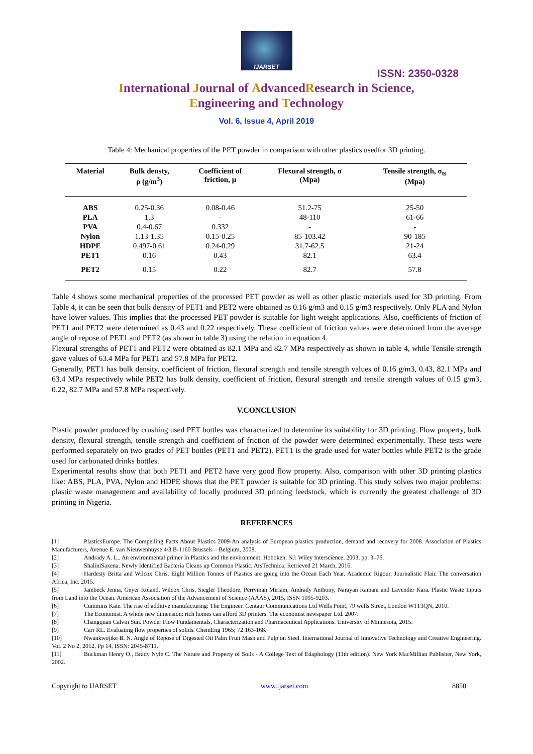IJARSET
ISSN: 2350-0328
International Journal of AdvancedResearch in Science,
Engineering and Technology
Vol. 6, Issue 4, April 2019
Table 4: Mechanical properties of the PET powder in comparison with other plastics usedfor 3D printing.
| Material | Bulk densty, ρ (g/m<sup>3</sup>) | Coefficient of friction, μ | Flexural strength, σ (Mpa) | Tensile strength, σ<sub>ts</sub> (Mpa) |
| --- | --- | --- | --- | --- |
| ABS | 0.25-0.36 | 0.08-0.46 | 51.2-75 | 25-50 |
| PLA | 1.3 | - | 48-110 | 61-66 |
| PVA | 0.4-0.67 | 0.332 | - | - |
| Nylon | 1.13-1.35 | 0.15-0.25 | 85-103.42 | 90-185 |
| HDPE | 0.497-0.61 | 0.24-0.29 | 31.7-62.5 | 21-24 |
| PET1 | 0.16 | 0.43 | 82.1 | 63.4 |
| PET2 | 0.15 | 0.22 | 82.7 | 57.8 |
Table 4 shows some mechanical properties of the processed PET powder as well as other plastic materials used for 3D printing. From Table 4, it can be seen that bulk density of PET1 and PET2 were obtained as 0.16 g/m3 and 0.15 g/m3 respectively. Only PLA and Nylon have lower values. This implies that the processed PET powder is suitable for light weight applications. Also, coefficients of friction of PET1 and PET2 were determined as 0.43 and 0.22 respectively. These coefficient of friction values were determined from the average angle of repose of PET1 and PET2 (as shown in table 3) using the relation in equation 4.
Flexural strengths of PET1 and PET2 were obtained as 82.1 MPa and 82.7 MPa respectively as shown in table 4, while Tensile strength gave values of 63.4 MPa for PET1 and 57.8 MPa for PET2.
Generally, PET1 has bulk density, coefficient of friction, flexural strength and tensile strength values of 0.16 g/m3, 0.43, 82.1 MPa and 63.4 MPa respectively while PET2 has bulk density, coefficient of friction, flexural strength and tensile strength values of 0.15 g/m3, 0.22, 82.7 MPa and 57.8 MPa respectively.
V.CONCLUSION
Plastic powder produced by crushing used PET bottles was characterized to determine its suitability for 3D printing. Flow property, bulk density, flexural strength, tensile strength and coefficient of friction of the powder were determined experimentally. These tests were performed separately on two grades of PET bottles (PET1 and PET2). PET1 is the grade used for water bottles while PET2 is the grade used for carbonated drinks bottles.
Experimental results show that both PET1 and PET2 have very good flow property. Also, comparison with other 3D printing plastics like: ABS, PLA, PVA, Nylon and HDPE shows that the PET powder is suitable for 3D printing. This study solves two major problems: plastic waste management and availability of locally produced 3D printing feedstock, which is currently the greatest challenge of 3D printing in Nigeria.
REFERENCES
[1] PlasticsEurope. The Compelling Facts About Plastics 2009-An analysis of European plastics production, demand and recovery for 2008. Association of Plastics Manufacturers, Avenue E. van Nieuwenhuyse 4/3 B-1160 Brussels – Belgium, 2008.
[2] Andrady A. L,. An environmental primer In Plastics and the environment, Hoboken, NJ: Wiley Interscience, 2003, pp. 3–76.
[3] ShaliniSaxena. Newly Identified Bacteria Cleans up Common Plastic. ArsTechnica. Retrieved 21 March, 2016.
[4] Hardesty Britta and Wilcox Chris. Eight Million Tonnes of Plastics are going into the Ocean Each Year. Academic Rigour, Journalistic Flair. The conversation Africa, Inc. 2015.
[5] Jambeck Jenna, Geyer Roland, Wilcox Chris, Siegler Theodore, Perryman Miriam, Andrady Anthony, Narayan Ramani and Lavender Kara. Plastic Waste Inputs from Land into the Ocean. American Association of the Advancement of Science (AAAS), 2015, ISSN 1095-9203.
[6] Cummins Kate. The rise of additive manufacturing: The Engineer. Centaur Communications Ltd Wells Point, 79 wells Street, London W1T3QN, 2010.
[7] The Economist. A whole new dimension: rich homes can afford 3D printers. The economist newspaper Ltd. 2007.
[8] Changquan Calvin Sun. Powder Flow Fundamentals, Characterization and Pharmaceutical Applications. University of Minnesota, 2015.
[9] Carr RL. Evaluating flow properties of solids. ChemEng 1965; 72:163-168.
[10] Nwankwojike B. N. Angle of Repose of Digested Oil Palm Fruit Mash and Pulp on Steel. International Journal of Innovative Technology and Creative Engineering. Vol. 2 No 2, 2012, Pp 14, ISSN: 2045-8711.
[11] Buckman Henry O., Brady Nyle C. The Nature and Property of Soils - A College Text of Edaphology (11th edition). New York MacMillian Publisher, New York, 2002.
Copyright to IJARSET www.ijarset.com 8850